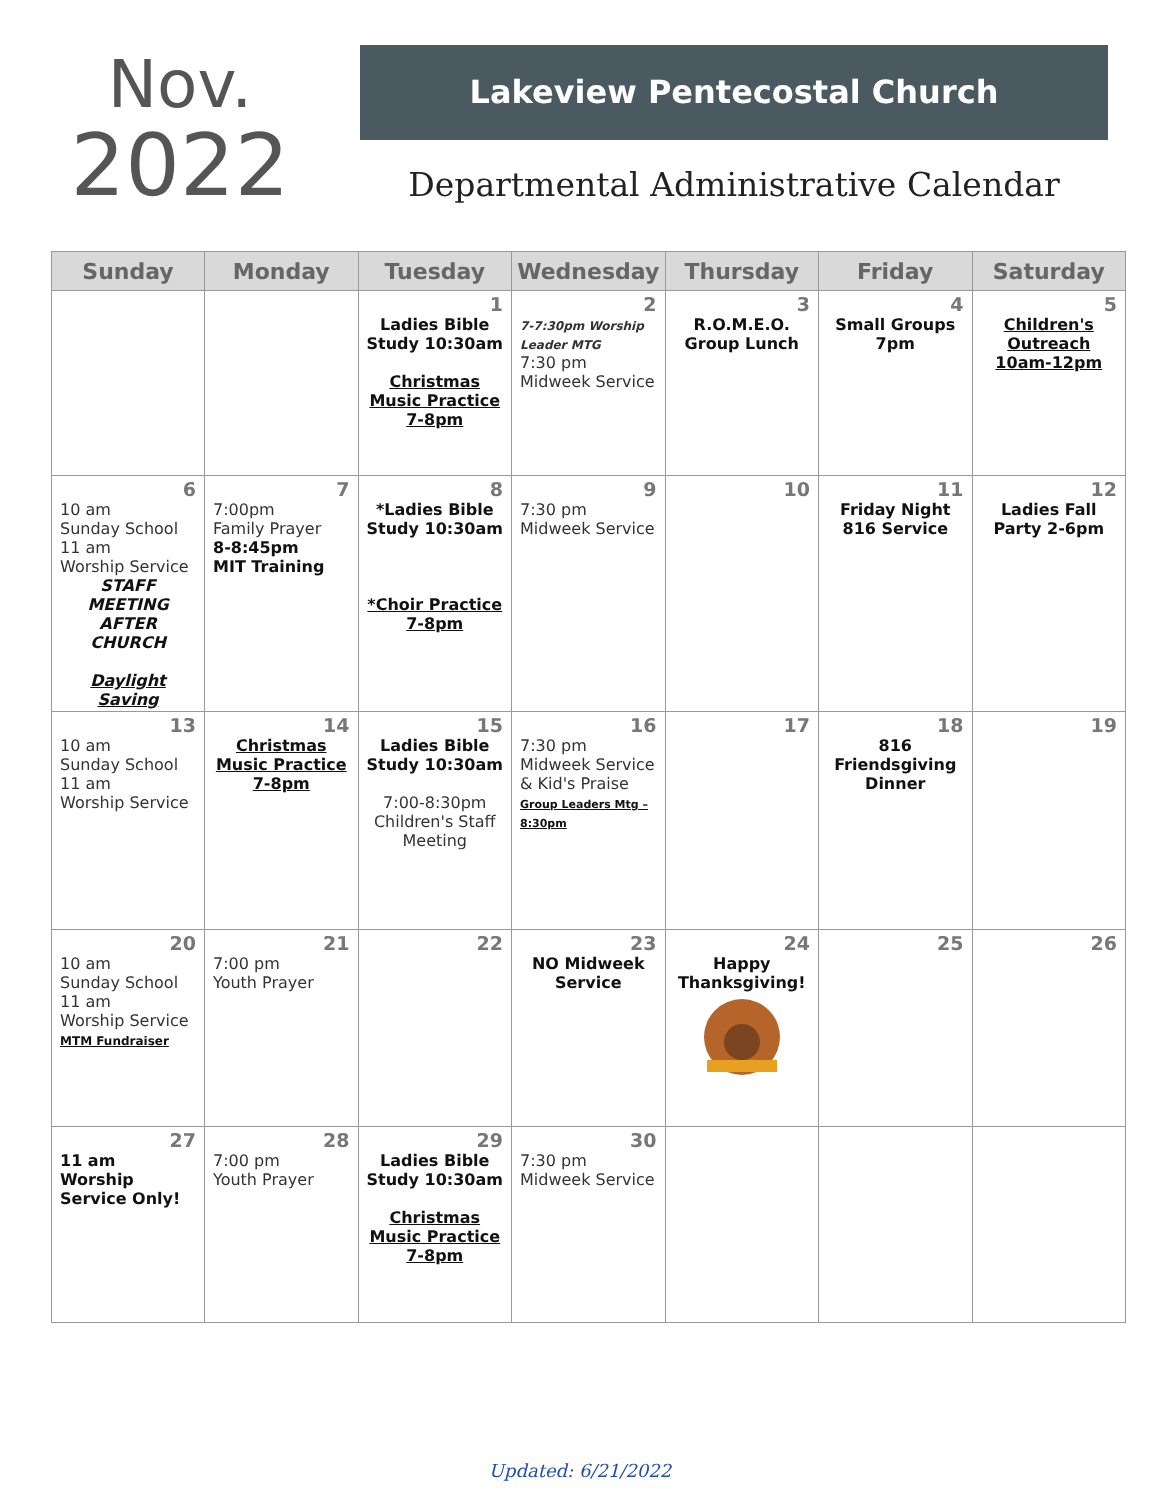Nov.
2022
Lakeview Pentecostal Church
Departmental Administrative Calendar
| Sunday | Monday | Tuesday | Wednesday | Thursday | Friday | Saturday |
| --- | --- | --- | --- | --- | --- | --- |
| | | 1 Ladies Bible Study 10:30am Christmas Music Practice 7-8pm | 2 7-7:30pm Worship Leader MTG 7:30 pm Midweek Service | 3 R.O.M.E.O. Group Lunch | 4 Small Groups 7pm | 5 Children's Outreach 10am-12pm |
| 6 10 am Sunday School 11 am Worship Service STAFF MEETING AFTER CHURCH Daylight Saving | 7 7:00pm Family Prayer 8-8:45pm MIT Training | 8 *Ladies Bible Study 10:30am *Choir Practice 7-8pm | 9 7:30 pm Midweek Service | 10 | 11 Friday Night 816 Service | 12 Ladies Fall Party 2-6pm |
| 13 10 am Sunday School 11 am Worship Service | 14 Christmas Music Practice 7-8pm | 15 Ladies Bible Study 10:30am 7:00-8:30pm Children's Staff Meeting | 16 7:30 pm Midweek Service & Kid's Praise Group Leaders Mtg – 8:30pm | 17 | 18 816 Friendsgiving Dinner | 19 |
| 20 10 am Sunday School 11 am Worship Service MTM Fundraiser | 21 7:00 pm Youth Prayer | 22 | 23 NO Midweek Service | 24 Happy Thanksgiving! | 25 | 26 |
| 27 11 am Worship Service Only! | 28 7:00 pm Youth Prayer | 29 Ladies Bible Study 10:30am Christmas Music Practice 7-8pm | 30 7:30 pm Midweek Service | | | |
Updated: 6/21/2022